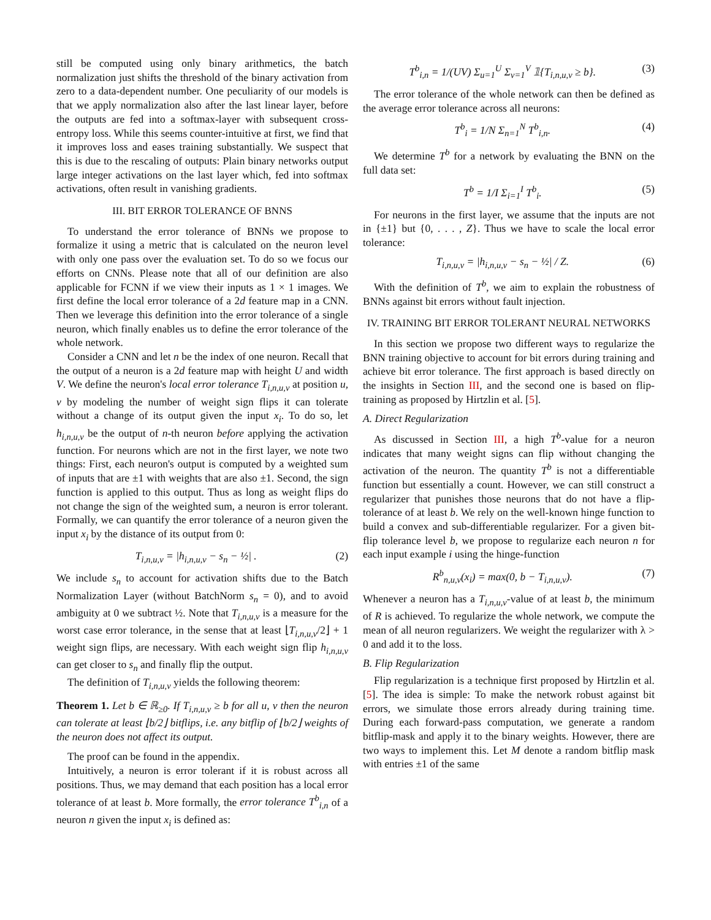still be computed using only binary arithmetics, the batch normalization just shifts the threshold of the binary activation from zero to a data-dependent number. One peculiarity of our models is that we apply normalization also after the last linear layer, before the outputs are fed into a softmax-layer with subsequent cross-entropy loss. While this seems counter-intuitive at first, we find that it improves loss and eases training substantially. We suspect that this is due to the rescaling of outputs: Plain binary networks output large integer activations on the last layer which, fed into softmax activations, often result in vanishing gradients.
III. BIT ERROR TOLERANCE OF BNNS
To understand the error tolerance of BNNs we propose to formalize it using a metric that is calculated on the neuron level with only one pass over the evaluation set. To do so we focus our efforts on CNNs. Please note that all of our definition are also applicable for FCNN if we view their inputs as 1 × 1 images. We first define the local error tolerance of a 2d feature map in a CNN. Then we leverage this definition into the error tolerance of a single neuron, which finally enables us to define the error tolerance of the whole network.
Consider a CNN and let n be the index of one neuron. Recall that the output of a neuron is a 2d feature map with height U and width V. We define the neuron's local error tolerance T<sub>i,n,u,v</sub> at position u, v by modeling the number of weight sign flips it can tolerate without a change of its output given the input x<sub>i</sub>. To do so, let h<sub>i,n,u,v</sub> be the output of n-th neuron before applying the activation function. For neurons which are not in the first layer, we note two things: First, each neuron's output is computed by a weighted sum of inputs that are ±1 with weights that are also ±1. Second, the sign function is applied to this output. Thus as long as weight flips do not change the sign of the weighted sum, a neuron is error tolerant. Formally, we can quantify the error tolerance of a neuron given the input x<sub>i</sub> by the distance of its output from 0:
T<sub>i,n,u,v</sub> = |h<sub>i,n,u,v</sub> − s<sub>n</sub> − ½| . (2)
We include s<sub>n</sub> to account for activation shifts due to the Batch Normalization Layer (without BatchNorm s<sub>n</sub> = 0), and to avoid ambiguity at 0 we subtract ½. Note that T<sub>i,n,u,v</sub> is a measure for the worst case error tolerance, in the sense that at least ⌊T<sub>i,n,u,v</sub>/2⌋ + 1 weight sign flips, are necessary. With each weight sign flip h<sub>i,n,u,v</sub> can get closer to s<sub>n</sub> and finally flip the output.
The definition of T<sub>i,n,u,v</sub> yields the following theorem:
Theorem 1. Let b ∈ ℝ<sub>≥0</sub>. If T<sub>i,n,u,v</sub> ≥ b for all u, v then the neuron can tolerate at least ⌊b/2⌋ bitflips, i.e. any bitflip of ⌊b/2⌋ weights of the neuron does not affect its output.
The proof can be found in the appendix.
Intuitively, a neuron is error tolerant if it is robust across all positions. Thus, we may demand that each position has a local error tolerance of at least b. More formally, the error tolerance T<sup>b</sup><sub>i,n</sub> of a neuron n given the input x<sub>i</sub> is defined as:
T<sup>b</sup><sub>i,n</sub> = 1/(UV) Σ<sub>u=1</sub><sup>U</sup> Σ<sub>v=1</sub><sup>V</sup> 𝟙{T<sub>i,n,u,v</sub> ≥ b}. (3)
The error tolerance of the whole network can then be defined as the average error tolerance across all neurons:
T<sup>b</sup><sub>i</sub> = 1/N Σ<sub>n=1</sub><sup>N</sup> T<sup>b</sup><sub>i,n</sub>. (4)
We determine T<sup>b</sup> for a network by evaluating the BNN on the full data set:
T<sup>b</sup> = 1/I Σ<sub>i=1</sub><sup>I</sup> T<sup>b</sup><sub>i</sub>. (5)
For neurons in the first layer, we assume that the inputs are not in {±1} but {0, . . . , Z}. Thus we have to scale the local error tolerance:
T<sub>i,n,u,v</sub> = |h<sub>i,n,u,v</sub> − s<sub>n</sub> − ½| / Z. (6)
With the definition of T<sup>b</sup>, we aim to explain the robustness of BNNs against bit errors without fault injection.
IV. TRAINING BIT ERROR TOLERANT NEURAL NETWORKS
In this section we propose two different ways to regularize the BNN training objective to account for bit errors during training and achieve bit error tolerance. The first approach is based directly on the insights in Section III, and the second one is based on flip-training as proposed by Hirtzlin et al. [5].
A. Direct Regularization
As discussed in Section III, a high T<sup>b</sup>-value for a neuron indicates that many weight signs can flip without changing the activation of the neuron. The quantity T<sup>b</sup> is not a differentiable function but essentially a count. However, we can still construct a regularizer that punishes those neurons that do not have a flip-tolerance of at least b. We rely on the well-known hinge function to build a convex and sub-differentiable regularizer. For a given bit-flip tolerance level b, we propose to regularize each neuron n for each input example i using the hinge-function
R<sup>b</sup><sub>n,u,v</sub>(x<sub>i</sub>) = max(0, b − T<sub>i,n,u,v</sub>). (7)
Whenever a neuron has a T<sub>i,n,u,v</sub>-value of at least b, the minimum of R is achieved. To regularize the whole network, we compute the mean of all neuron regularizers. We weight the regularizer with λ > 0 and add it to the loss.
B. Flip Regularization
Flip regularization is a technique first proposed by Hirtzlin et al. [5]. The idea is simple: To make the network robust against bit errors, we simulate those errors already during training time. During each forward-pass computation, we generate a random bitflip-mask and apply it to the binary weights. However, there are two ways to implement this. Let M denote a random bitflip mask with entries ±1 of the same